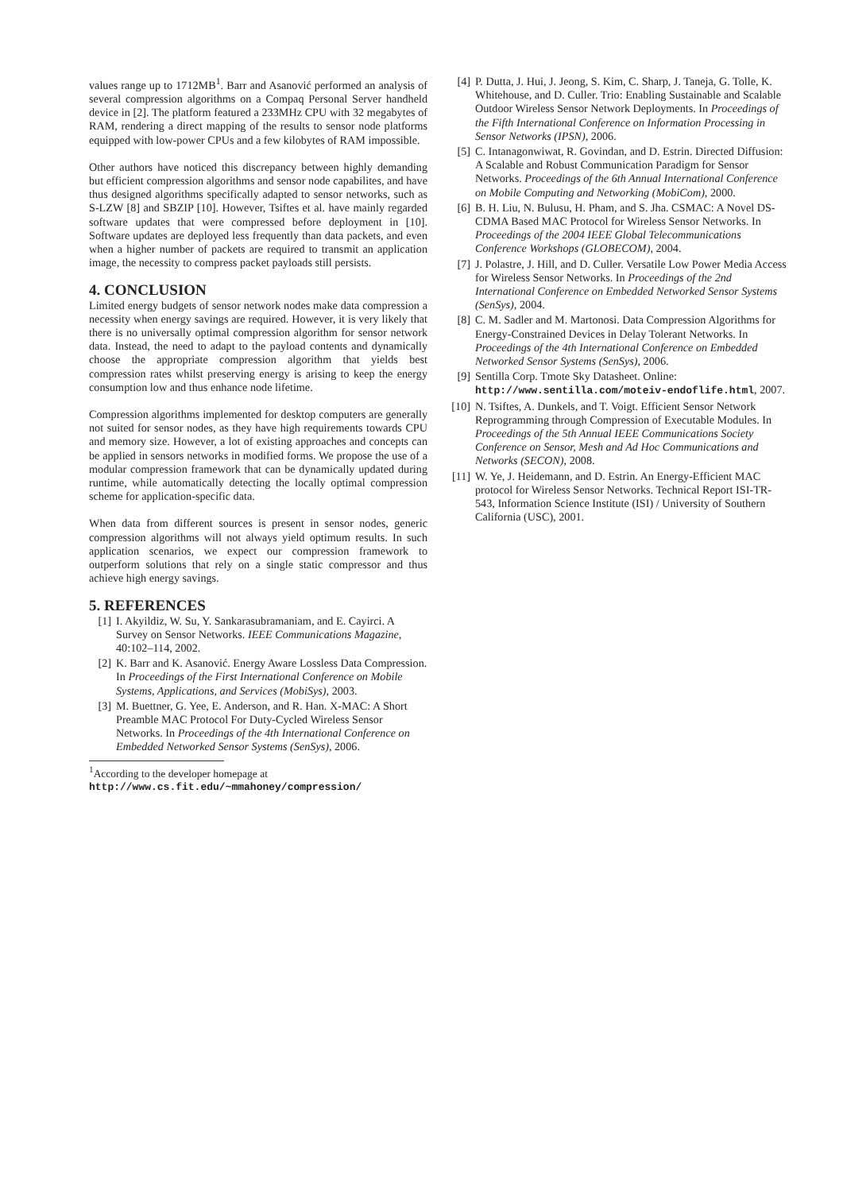values range up to 1712MB<sup>1</sup>. Barr and Asanović performed an analysis of several compression algorithms on a Compaq Personal Server handheld device in [2]. The platform featured a 233MHz CPU with 32 megabytes of RAM, rendering a direct mapping of the results to sensor node platforms equipped with low-power CPUs and a few kilobytes of RAM impossible.
Other authors have noticed this discrepancy between highly demanding but efficient compression algorithms and sensor node capabilites, and have thus designed algorithms specifically adapted to sensor networks, such as S-LZW [8] and SBZIP [10]. However, Tsiftes et al. have mainly regarded software updates that were compressed before deployment in [10]. Software updates are deployed less frequently than data packets, and even when a higher number of packets are required to transmit an application image, the necessity to compress packet payloads still persists.
4. CONCLUSION
Limited energy budgets of sensor network nodes make data compression a necessity when energy savings are required. However, it is very likely that there is no universally optimal compression algorithm for sensor network data. Instead, the need to adapt to the payload contents and dynamically choose the appropriate compression algorithm that yields best compression rates whilst preserving energy is arising to keep the energy consumption low and thus enhance node lifetime.
Compression algorithms implemented for desktop computers are generally not suited for sensor nodes, as they have high requirements towards CPU and memory size. However, a lot of existing approaches and concepts can be applied in sensors networks in modified forms. We propose the use of a modular compression framework that can be dynamically updated during runtime, while automatically detecting the locally optimal compression scheme for application-specific data.
When data from different sources is present in sensor nodes, generic compression algorithms will not always yield optimum results. In such application scenarios, we expect our compression framework to outperform solutions that rely on a single static compressor and thus achieve high energy savings.
5. REFERENCES
[1] I. Akyildiz, W. Su, Y. Sankarasubramaniam, and E. Cayirci. A Survey on Sensor Networks. IEEE Communications Magazine, 40:102–114, 2002.
[2] K. Barr and K. Asanović. Energy Aware Lossless Data Compression. In Proceedings of the First International Conference on Mobile Systems, Applications, and Services (MobiSys), 2003.
[3] M. Buettner, G. Yee, E. Anderson, and R. Han. X-MAC: A Short Preamble MAC Protocol For Duty-Cycled Wireless Sensor Networks. In Proceedings of the 4th International Conference on Embedded Networked Sensor Systems (SenSys), 2006.
<sup>1</sup> According to the developer homepage at http://www.cs.fit.edu/~mmahoney/compression/
[4] P. Dutta, J. Hui, J. Jeong, S. Kim, C. Sharp, J. Taneja, G. Tolle, K. Whitehouse, and D. Culler. Trio: Enabling Sustainable and Scalable Outdoor Wireless Sensor Network Deployments. In Proceedings of the Fifth International Conference on Information Processing in Sensor Networks (IPSN), 2006.
[5] C. Intanagonwiwat, R. Govindan, and D. Estrin. Directed Diffusion: A Scalable and Robust Communication Paradigm for Sensor Networks. Proceedings of the 6th Annual International Conference on Mobile Computing and Networking (MobiCom), 2000.
[6] B. H. Liu, N. Bulusu, H. Pham, and S. Jha. CSMAC: A Novel DS-CDMA Based MAC Protocol for Wireless Sensor Networks. In Proceedings of the 2004 IEEE Global Telecommunications Conference Workshops (GLOBECOM), 2004.
[7] J. Polastre, J. Hill, and D. Culler. Versatile Low Power Media Access for Wireless Sensor Networks. In Proceedings of the 2nd International Conference on Embedded Networked Sensor Systems (SenSys), 2004.
[8] C. M. Sadler and M. Martonosi. Data Compression Algorithms for Energy-Constrained Devices in Delay Tolerant Networks. In Proceedings of the 4th International Conference on Embedded Networked Sensor Systems (SenSys), 2006.
[9] Sentilla Corp. Tmote Sky Datasheet. Online: http://www.sentilla.com/moteiv-endoflife.html, 2007.
[10] N. Tsiftes, A. Dunkels, and T. Voigt. Efficient Sensor Network Reprogramming through Compression of Executable Modules. In Proceedings of the 5th Annual IEEE Communications Society Conference on Sensor, Mesh and Ad Hoc Communications and Networks (SECON), 2008.
[11] W. Ye, J. Heidemann, and D. Estrin. An Energy-Efficient MAC protocol for Wireless Sensor Networks. Technical Report ISI-TR-543, Information Science Institute (ISI) / University of Southern California (USC), 2001.